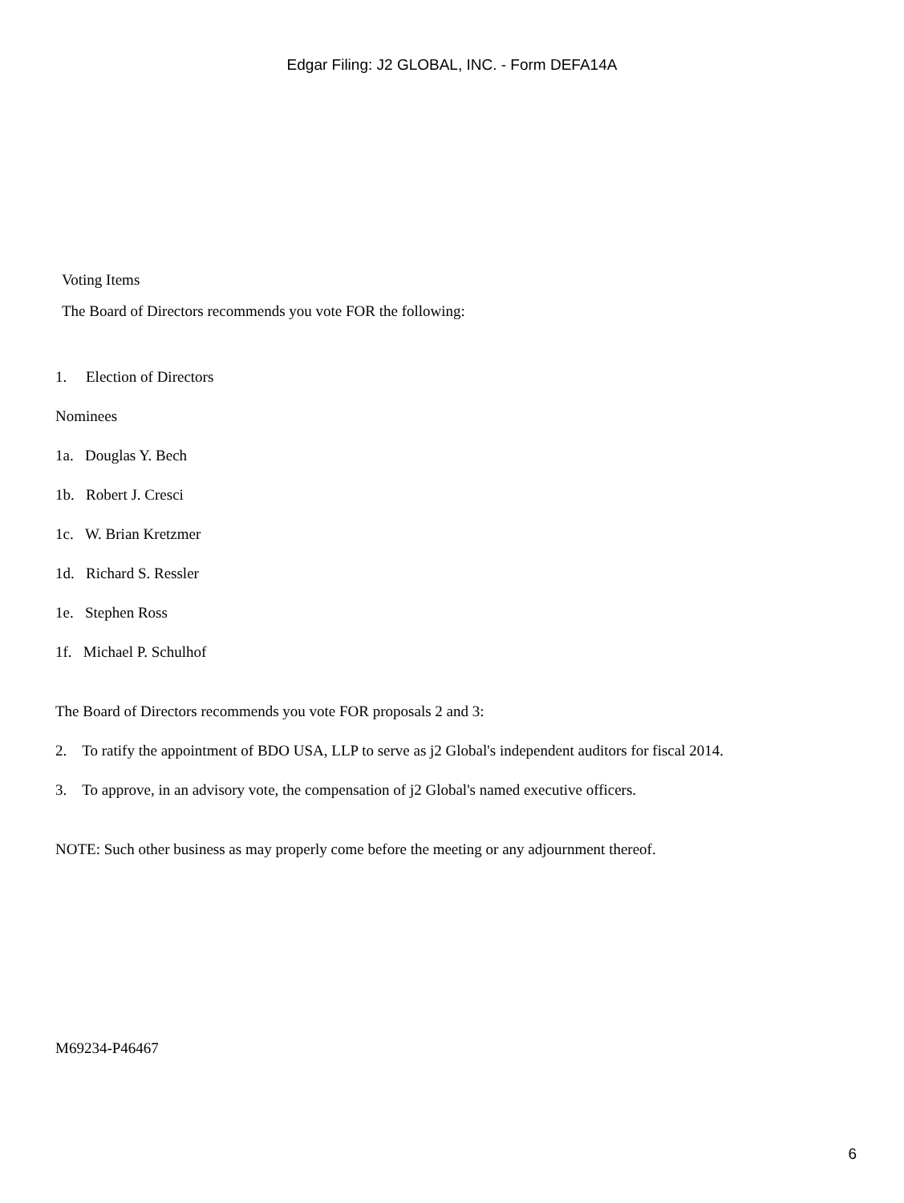Edgar Filing: J2 GLOBAL, INC. - Form DEFA14A
Voting Items
The Board of Directors recommends you vote FOR the following:
1. Election of Directors
Nominees
1a. Douglas Y. Bech
1b. Robert J. Cresci
1c. W. Brian Kretzmer
1d. Richard S. Ressler
1e. Stephen Ross
1f. Michael P. Schulhof
The Board of Directors recommends you vote FOR proposals 2 and 3:
2. To ratify the appointment of BDO USA, LLP to serve as j2 Global's independent auditors for fiscal 2014.
3. To approve, in an advisory vote, the compensation of j2 Global's named executive officers.
NOTE: Such other business as may properly come before the meeting or any adjournment thereof.
M69234-P46467
6